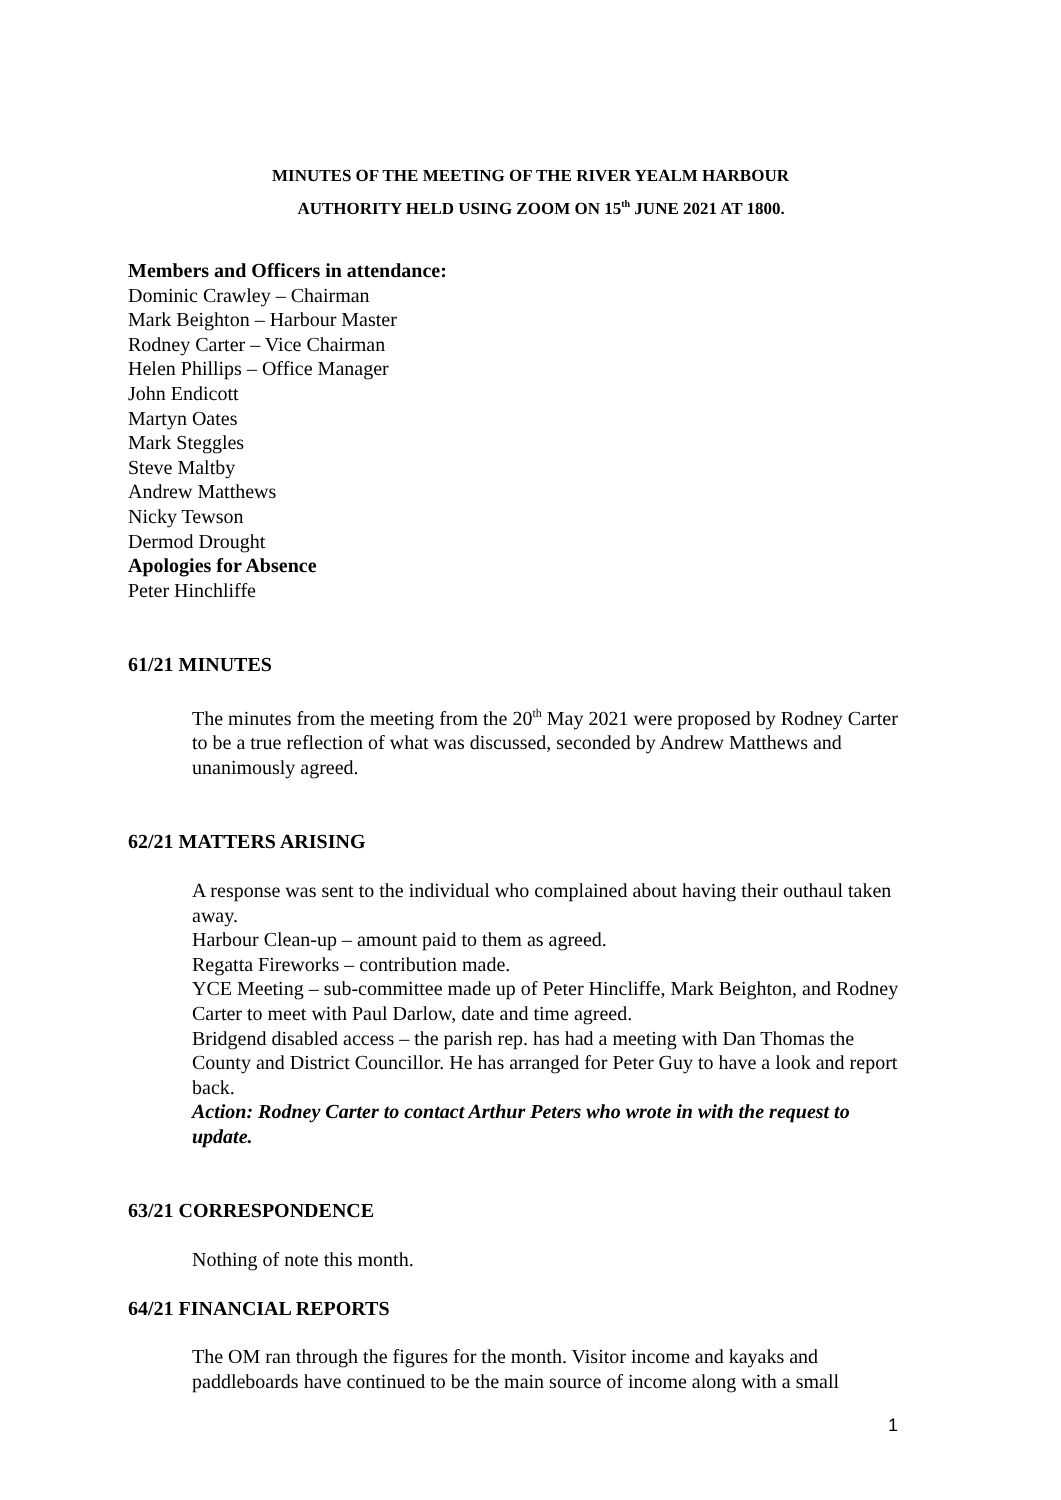MINUTES OF THE MEETING OF THE RIVER YEALM HARBOUR
AUTHORITY HELD USING ZOOM ON 15<sup>th</sup> JUNE 2021 AT 1800.
Members and Officers in attendance:
Dominic Crawley – Chairman
Mark Beighton – Harbour Master
Rodney Carter – Vice Chairman
Helen Phillips – Office Manager
John Endicott
Martyn Oates
Mark Steggles
Steve Maltby
Andrew Matthews
Nicky Tewson
Dermod Drought
Apologies for Absence
Peter Hinchliffe
61/21 MINUTES
The minutes from the meeting from the 20<sup>th</sup> May 2021 were proposed by Rodney Carter to be a true reflection of what was discussed, seconded by Andrew Matthews and unanimously agreed.
62/21 MATTERS ARISING
A response was sent to the individual who complained about having their outhaul taken away.
Harbour Clean-up – amount paid to them as agreed.
Regatta Fireworks – contribution made.
YCE Meeting – sub-committee made up of Peter Hincliffe, Mark Beighton, and Rodney Carter to meet with Paul Darlow, date and time agreed.
Bridgend disabled access – the parish rep. has had a meeting with Dan Thomas the County and District Councillor. He has arranged for Peter Guy to have a look and report back.
Action: Rodney Carter to contact Arthur Peters who wrote in with the request to update.
63/21 CORRESPONDENCE
Nothing of note this month.
64/21 FINANCIAL REPORTS
The OM ran through the figures for the month. Visitor income and kayaks and paddleboards have continued to be the main source of income along with a small
1